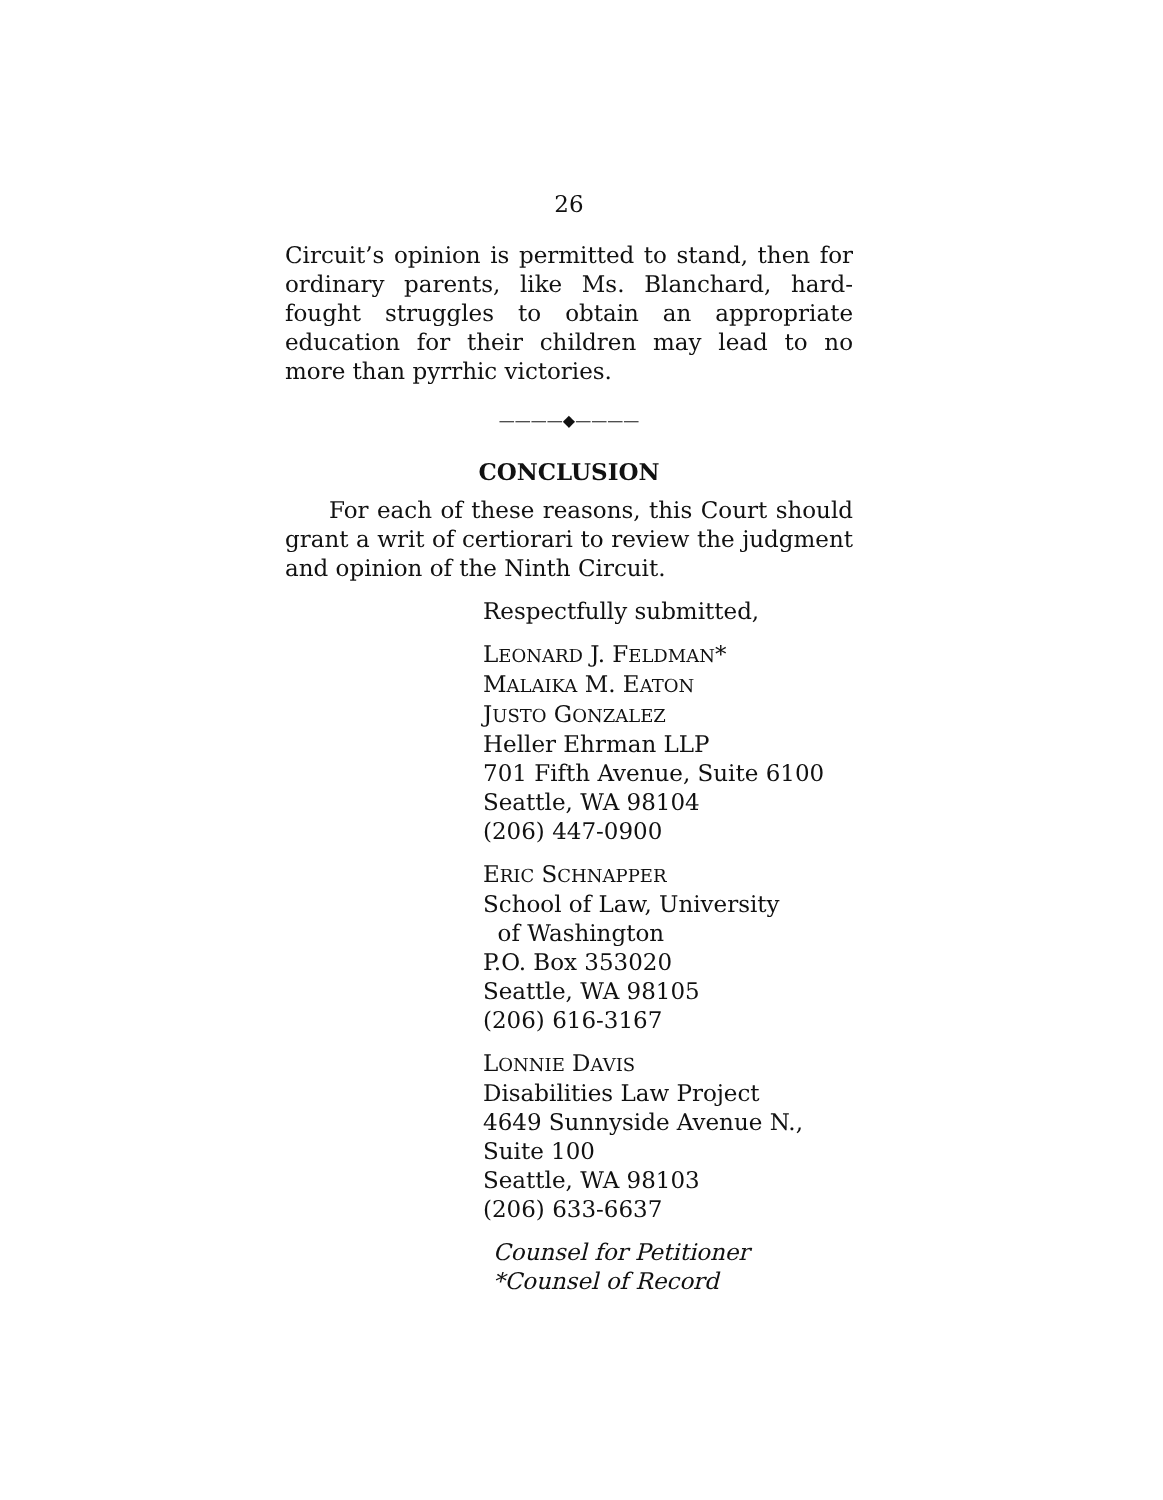26
Circuit’s opinion is permitted to stand, then for ordinary parents, like Ms. Blanchard, hard-fought struggles to obtain an appropriate education for their children may lead to no more than pyrrhic victories.
————◆————
CONCLUSION
For each of these reasons, this Court should grant a writ of certiorari to review the judgment and opinion of the Ninth Circuit.
Respectfully submitted,
LEONARD J. FELDMAN*
MALAIKA M. EATON
JUSTO GONZALEZ
Heller Ehrman LLP
701 Fifth Avenue, Suite 6100
Seattle, WA 98104
(206) 447-0900
ERIC SCHNAPPER
School of Law, University
of Washington
P.O. Box 353020
Seattle, WA 98105
(206) 616-3167
LONNIE DAVIS
Disabilities Law Project
4649 Sunnyside Avenue N., Suite 100
Seattle, WA 98103
(206) 633-6637
Counsel for Petitioner
*Counsel of Record